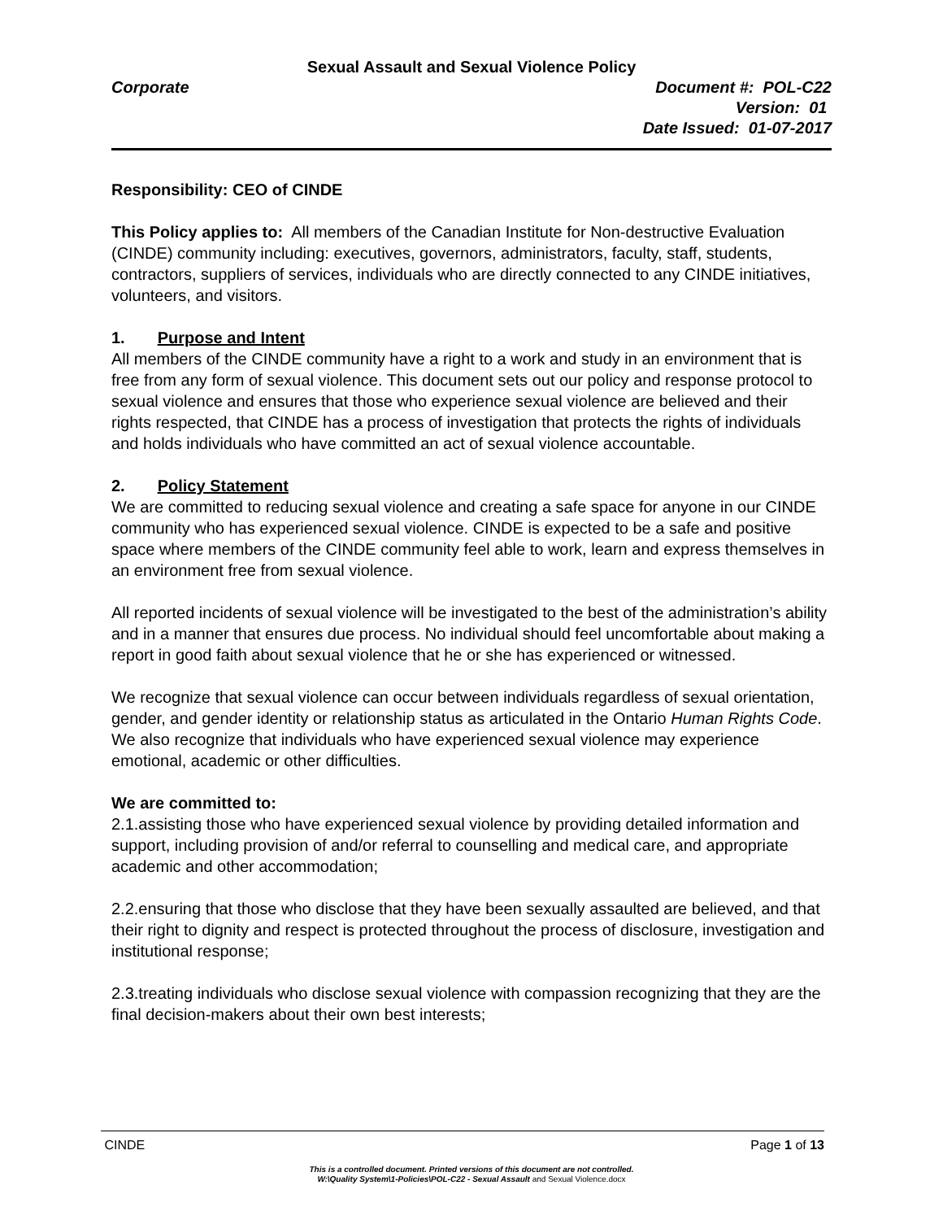Sexual Assault and Sexual Violence Policy
Corporate Document #: POL-C22
Version: 01
Date Issued: 01-07-2017
Responsibility: CEO of CINDE
This Policy applies to: All members of the Canadian Institute for Non-destructive Evaluation (CINDE) community including: executives, governors, administrators, faculty, staff, students, contractors, suppliers of services, individuals who are directly connected to any CINDE initiatives, volunteers, and visitors.
1. Purpose and Intent
All members of the CINDE community have a right to a work and study in an environment that is free from any form of sexual violence. This document sets out our policy and response protocol to sexual violence and ensures that those who experience sexual violence are believed and their rights respected, that CINDE has a process of investigation that protects the rights of individuals and holds individuals who have committed an act of sexual violence accountable.
2. Policy Statement
We are committed to reducing sexual violence and creating a safe space for anyone in our CINDE community who has experienced sexual violence. CINDE is expected to be a safe and positive space where members of the CINDE community feel able to work, learn and express themselves in an environment free from sexual violence.
All reported incidents of sexual violence will be investigated to the best of the administration’s ability and in a manner that ensures due process. No individual should feel uncomfortable about making a report in good faith about sexual violence that he or she has experienced or witnessed.
We recognize that sexual violence can occur between individuals regardless of sexual orientation, gender, and gender identity or relationship status as articulated in the Ontario Human Rights Code. We also recognize that individuals who have experienced sexual violence may experience emotional, academic or other difficulties.
We are committed to:
2.1.assisting those who have experienced sexual violence by providing detailed information and support, including provision of and/or referral to counselling and medical care, and appropriate academic and other accommodation;
2.2.ensuring that those who disclose that they have been sexually assaulted are believed, and that their right to dignity and respect is protected throughout the process of disclosure, investigation and institutional response;
2.3.treating individuals who disclose sexual violence with compassion recognizing that they are the final decision-makers about their own best interests;
CINDE Page 1 of 13
This is a controlled document. Printed versions of this document are not controlled.
W:\Quality System\1-Policies\POL-C22 - Sexual Assault and Sexual Violence.docx